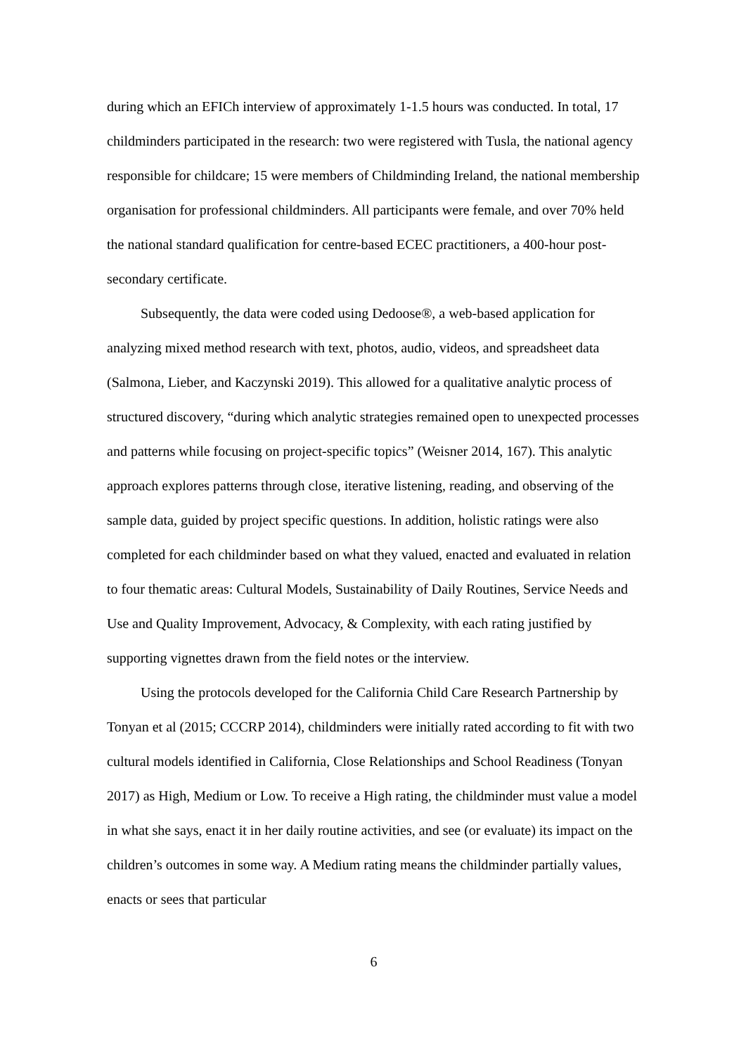during which an EFICh interview of approximately 1-1.5 hours was conducted. In total, 17 childminders participated in the research: two were registered with Tusla, the national agency responsible for childcare; 15 were members of Childminding Ireland, the national membership organisation for professional childminders. All participants were female, and over 70% held the national standard qualification for centre-based ECEC practitioners, a 400-hour post-secondary certificate.
Subsequently, the data were coded using Dedoose®, a web-based application for analyzing mixed method research with text, photos, audio, videos, and spreadsheet data (Salmona, Lieber, and Kaczynski 2019). This allowed for a qualitative analytic process of structured discovery, “during which analytic strategies remained open to unexpected processes and patterns while focusing on project-specific topics” (Weisner 2014, 167). This analytic approach explores patterns through close, iterative listening, reading, and observing of the sample data, guided by project specific questions. In addition, holistic ratings were also completed for each childminder based on what they valued, enacted and evaluated in relation to four thematic areas: Cultural Models, Sustainability of Daily Routines, Service Needs and Use and Quality Improvement, Advocacy, & Complexity, with each rating justified by supporting vignettes drawn from the field notes or the interview.
Using the protocols developed for the California Child Care Research Partnership by Tonyan et al (2015; CCCRP 2014), childminders were initially rated according to fit with two cultural models identified in California, Close Relationships and School Readiness (Tonyan 2017) as High, Medium or Low. To receive a High rating, the childminder must value a model in what she says, enact it in her daily routine activities, and see (or evaluate) its impact on the children’s outcomes in some way. A Medium rating means the childminder partially values, enacts or sees that particular
6